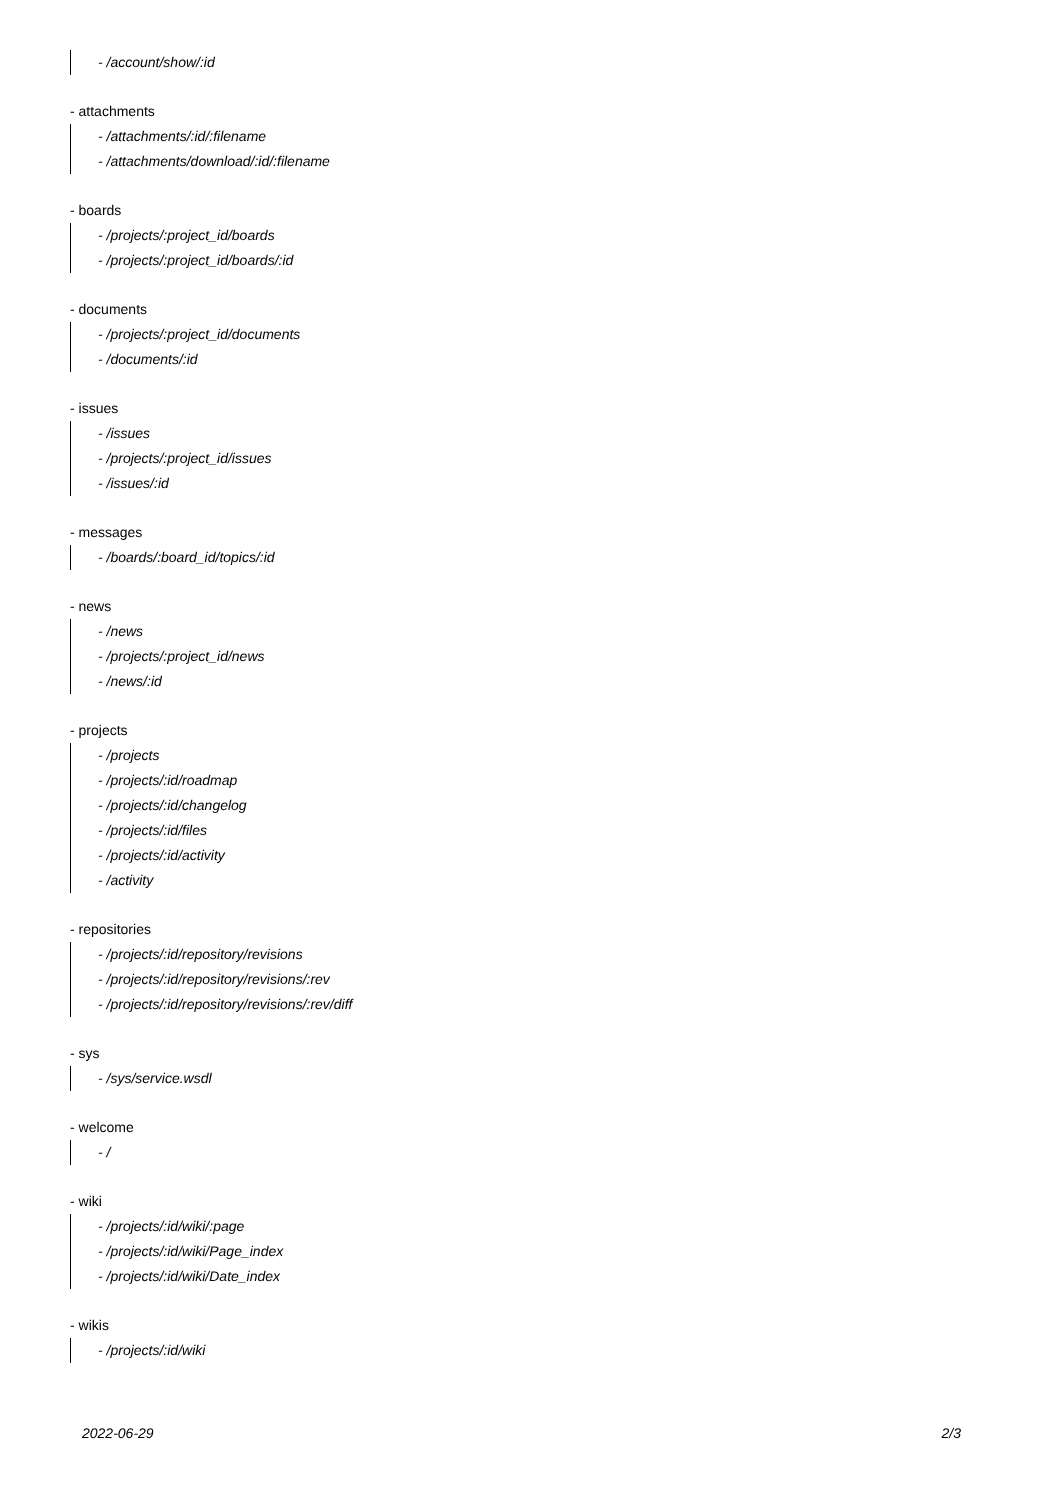- /account/show/:id
- attachments
- /attachments/:id/:filename
- /attachments/download/:id/:filename
- boards
- /projects/:project_id/boards
- /projects/:project_id/boards/:id
- documents
- /projects/:project_id/documents
- /documents/:id
- issues
- /issues
- /projects/:project_id/issues
- /issues/:id
- messages
- /boards/:board_id/topics/:id
- news
- /news
- /projects/:project_id/news
- /news/:id
- projects
- /projects
- /projects/:id/roadmap
- /projects/:id/changelog
- /projects/:id/files
- /projects/:id/activity
- /activity
- repositories
- /projects/:id/repository/revisions
- /projects/:id/repository/revisions/:rev
- /projects/:id/repository/revisions/:rev/diff
- sys
- /sys/service.wsdl
- welcome
- /
- wiki
- /projects/:id/wiki/:page
- /projects/:id/wiki/Page_index
- /projects/:id/wiki/Date_index
- wikis
- /projects/:id/wiki
2022-06-29 2/3